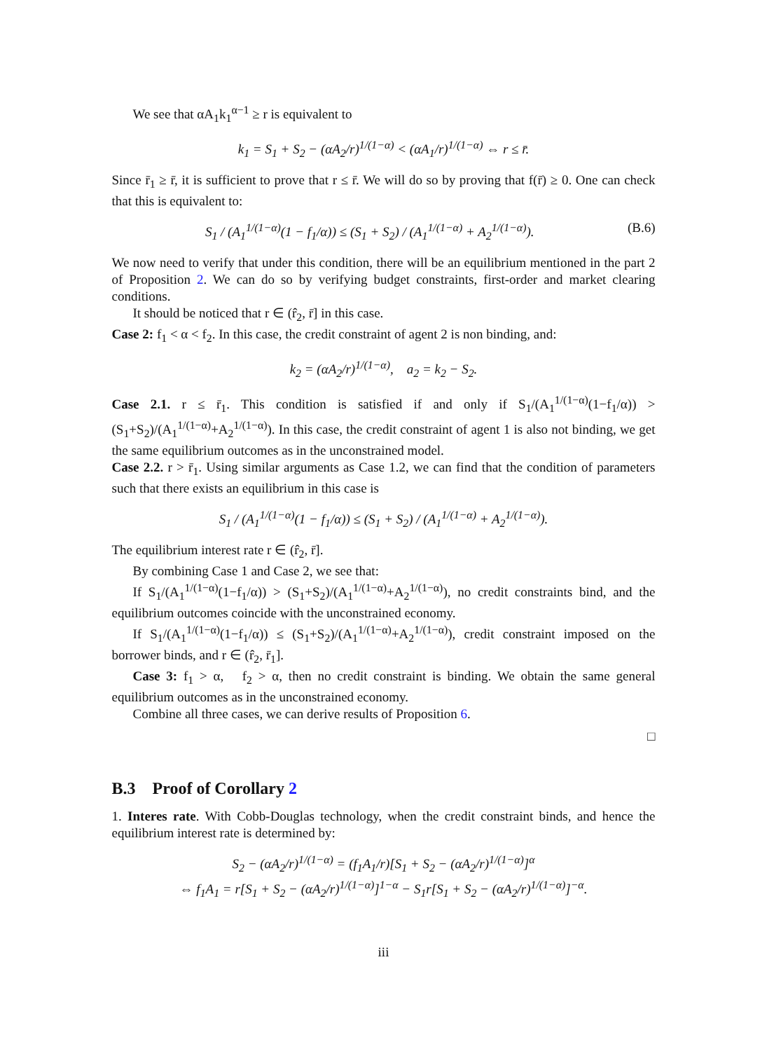We see that αA<sub>1</sub>k<sub>1</sub><sup>α−1</sup> ≥ r is equivalent to
k<sub>1</sub> = S<sub>1</sub> + S<sub>2</sub> − (αA<sub>2</sub>/r)<sup>1/(1−α)</sup> < (αA<sub>1</sub>/r)<sup>1/(1−α)</sup> ⇔ r ≤ r̄.
Since r̄<sub>1</sub> ≥ r̄, it is sufficient to prove that r ≤ r̄. We will do so by proving that f(r̄) ≥ 0. One can check that this is equivalent to:
S<sub>1</sub> / (A<sub>1</sub><sup>1/(1−α)</sup>(1 − f<sub>1</sub>/α)) ≤ (S<sub>1</sub> + S<sub>2</sub>) / (A<sub>1</sub><sup>1/(1−α)</sup> + A<sub>2</sub><sup>1/(1−α)</sup>). (B.6)
We now need to verify that under this condition, there will be an equilibrium mentioned in the part 2 of Proposition 2. We can do so by verifying budget constraints, first-order and market clearing conditions.
It should be noticed that r ∈ (r̂<sub>2</sub>, r̄] in this case.
Case 2: f<sub>1</sub> < α < f<sub>2</sub>. In this case, the credit constraint of agent 2 is non binding, and:
k<sub>2</sub> = (αA<sub>2</sub>/r)<sup>1/(1−α)</sup>, a<sub>2</sub> = k<sub>2</sub> − S<sub>2</sub>.
Case 2.1. r ≤ r̄<sub>1</sub>. This condition is satisfied if and only if S<sub>1</sub>/(A<sub>1</sub><sup>1/(1−α)</sup>(1−f<sub>1</sub>/α)) > (S<sub>1</sub>+S<sub>2</sub>)/(A<sub>1</sub><sup>1/(1−α)</sup>+A<sub>2</sub><sup>1/(1−α)</sup>). In this case, the credit constraint of agent 1 is also not binding, we get the same equilibrium outcomes as in the unconstrained model.
Case 2.2. r > r̄<sub>1</sub>. Using similar arguments as Case 1.2, we can find that the condition of parameters such that there exists an equilibrium in this case is
S<sub>1</sub> / (A<sub>1</sub><sup>1/(1−α)</sup>(1 − f<sub>1</sub>/α)) ≤ (S<sub>1</sub> + S<sub>2</sub>) / (A<sub>1</sub><sup>1/(1−α)</sup> + A<sub>2</sub><sup>1/(1−α)</sup>).
The equilibrium interest rate r ∈ (r̂<sub>2</sub>, r̄].
By combining Case 1 and Case 2, we see that:
If S<sub>1</sub>/(A<sub>1</sub><sup>1/(1−α)</sup>(1−f<sub>1</sub>/α)) > (S<sub>1</sub>+S<sub>2</sub>)/(A<sub>1</sub><sup>1/(1−α)</sup>+A<sub>2</sub><sup>1/(1−α)</sup>), no credit constraints bind, and the equilibrium outcomes coincide with the unconstrained economy.
If S<sub>1</sub>/(A<sub>1</sub><sup>1/(1−α)</sup>(1−f<sub>1</sub>/α)) ≤ (S<sub>1</sub>+S<sub>2</sub>)/(A<sub>1</sub><sup>1/(1−α)</sup>+A<sub>2</sub><sup>1/(1−α)</sup>), credit constraint imposed on the borrower binds, and r ∈ (r̂<sub>2</sub>, r̄<sub>1</sub>].
Case 3: f<sub>1</sub> > α, f<sub>2</sub> > α, then no credit constraint is binding. We obtain the same general equilibrium outcomes as in the unconstrained economy.
Combine all three cases, we can derive results of Proposition 6.
□
B.3 Proof of Corollary 2
1. Interes rate. With Cobb-Douglas technology, when the credit constraint binds, and hence the equilibrium interest rate is determined by:
S<sub>2</sub> − (αA<sub>2</sub>/r)<sup>1/(1−α)</sup> = (f<sub>1</sub>A<sub>1</sub>/r)[S<sub>1</sub> + S<sub>2</sub> − (αA<sub>2</sub>/r)<sup>1/(1−α)</sup>]<sup>α</sup>
⇔ f<sub>1</sub>A<sub>1</sub> = r[S<sub>1</sub> + S<sub>2</sub> − (αA<sub>2</sub>/r)<sup>1/(1−α)</sup>]<sup>1−α</sup> − S<sub>1</sub>r[S<sub>1</sub> + S<sub>2</sub> − (αA<sub>2</sub>/r)<sup>1/(1−α)</sup>]<sup>−α</sup>.
iii